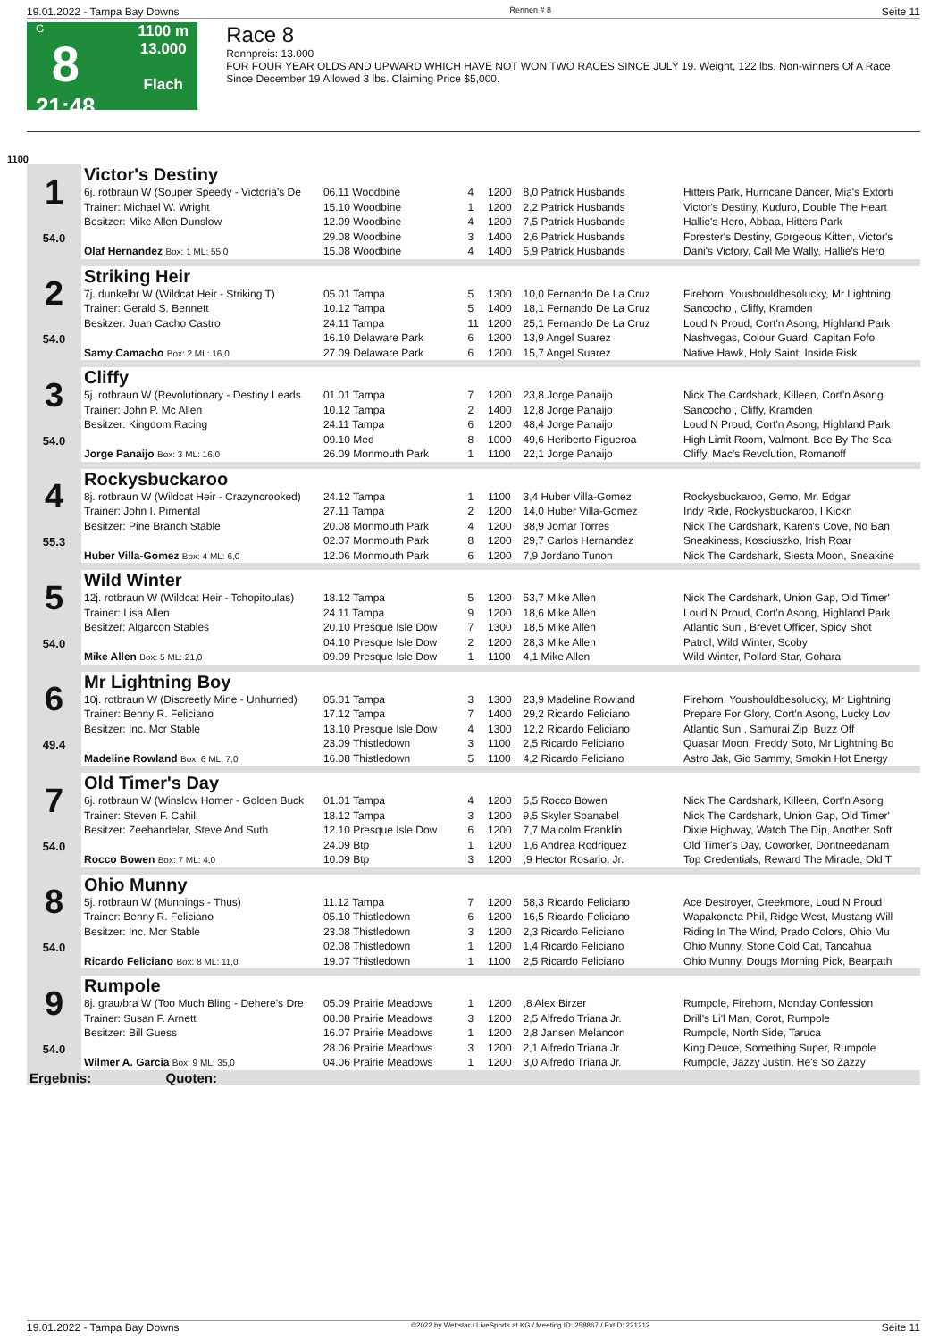19.01.2022 - Tampa Bay Downs Rennen # 8 Seite 11
G
8
21:48
1100 m
13.000
Flach
Race 8
Rennpreis: 13.000
FOR FOUR YEAR OLDS AND UPWARD WHICH HAVE NOT WON TWO RACES SINCE JULY 19. Weight, 122 lbs. Non-winners Of A Race Since December 19 Allowed 3 lbs. Claiming Price $5,000.
1100
| 1 54.0 | Victor's Destiny | | | | | |
| | 6j. rotbraun W (Souper Speedy - Victoria's De | 06.11 Woodbine | 4 | 1200 | 8,0 Patrick Husbands | Hitters Park, Hurricane Dancer, Mia's Extorti |
| | Trainer: Michael W. Wright | 15.10 Woodbine | 1 | 1200 | 2,2 Patrick Husbands | Victor's Destiny, Kuduro, Double The Heart |
| | Besitzer: Mike Allen Dunslow | 12.09 Woodbine | 4 | 1200 | 7,5 Patrick Husbands | Hallie's Hero, Abbaa, Hitters Park |
| | | 29.08 Woodbine | 3 | 1400 | 2,6 Patrick Husbands | Forester's Destiny, Gorgeous Kitten, Victor's |
| | Olaf Hernandez Box: 1 ML: 55,0 | 15.08 Woodbine | 4 | 1400 | 5,9 Patrick Husbands | Dani's Victory, Call Me Wally, Hallie's Hero |
| 2 54.0 | Striking Heir | | | | | |
| | 7j. dunkelbr W (Wildcat Heir - Striking T) | 05.01 Tampa | 5 | 1300 | 10,0 Fernando De La Cruz | Firehorn, Youshouldbesolucky, Mr Lightning |
| | Trainer: Gerald S. Bennett | 10.12 Tampa | 5 | 1400 | 18,1 Fernando De La Cruz | Sancocho , Cliffy, Kramden |
| | Besitzer: Juan Cacho Castro | 24.11 Tampa | 11 | 1200 | 25,1 Fernando De La Cruz | Loud N Proud, Cort'n Asong, Highland Park |
| | | 16.10 Delaware Park | 6 | 1200 | 13,9 Angel Suarez | Nashvegas, Colour Guard, Capitan Fofo |
| | Samy Camacho Box: 2 ML: 16,0 | 27.09 Delaware Park | 6 | 1200 | 15,7 Angel Suarez | Native Hawk, Holy Saint, Inside Risk |
| 3 54.0 | Cliffy | | | | | |
| | 5j. rotbraun W (Revolutionary - Destiny Leads | 01.01 Tampa | 7 | 1200 | 23,8 Jorge Panaijo | Nick The Cardshark, Killeen, Cort'n Asong |
| | Trainer: John P. Mc Allen | 10.12 Tampa | 2 | 1400 | 12,8 Jorge Panaijo | Sancocho , Cliffy, Kramden |
| | Besitzer: Kingdom Racing | 24.11 Tampa | 6 | 1200 | 48,4 Jorge Panaijo | Loud N Proud, Cort'n Asong, Highland Park |
| | | 09.10 Med | 8 | 1000 | 49,6 Heriberto Figueroa | High Limit Room, Valmont, Bee By The Sea |
| | Jorge Panaijo Box: 3 ML: 16,0 | 26.09 Monmouth Park | 1 | 1100 | 22,1 Jorge Panaijo | Cliffy, Mac's Revolution, Romanoff |
| 4 55.3 | Rockysbuckaroo | | | | | |
| | 8j. rotbraun W (Wildcat Heir - Crazyncrooked) | 24.12 Tampa | 1 | 1100 | 3,4 Huber Villa-Gomez | Rockysbuckaroo, Gemo, Mr. Edgar |
| | Trainer: John I. Pimental | 27.11 Tampa | 2 | 1200 | 14,0 Huber Villa-Gomez | Indy Ride, Rockysbuckaroo, I Kickn |
| | Besitzer: Pine Branch Stable | 20.08 Monmouth Park | 4 | 1200 | 38,9 Jomar Torres | Nick The Cardshark, Karen's Cove, No Ban |
| | | 02.07 Monmouth Park | 8 | 1200 | 29,7 Carlos Hernandez | Sneakiness, Kosciuszko, Irish Roar |
| | Huber Villa-Gomez Box: 4 ML: 6,0 | 12.06 Monmouth Park | 6 | 1200 | 7,9 Jordano Tunon | Nick The Cardshark, Siesta Moon, Sneakine |
| 5 54.0 | Wild Winter | | | | | |
| | 12j. rotbraun W (Wildcat Heir - Tchopitoulas) | 18.12 Tampa | 5 | 1200 | 53,7 Mike Allen | Nick The Cardshark, Union Gap, Old Timer' |
| | Trainer: Lisa Allen | 24.11 Tampa | 9 | 1200 | 18,6 Mike Allen | Loud N Proud, Cort'n Asong, Highland Park |
| | Besitzer: Algarcon Stables | 20.10 Presque Isle Dow | 7 | 1300 | 18,5 Mike Allen | Atlantic Sun , Brevet Officer, Spicy Shot |
| | | 04.10 Presque Isle Dow | 2 | 1200 | 28,3 Mike Allen | Patrol, Wild Winter, Scoby |
| | Mike Allen Box: 5 ML: 21,0 | 09.09 Presque Isle Dow | 1 | 1100 | 4,1 Mike Allen | Wild Winter, Pollard Star, Gohara |
| 6 49.4 | Mr Lightning Boy | | | | | |
| | 10j. rotbraun W (Discreetly Mine - Unhurried) | 05.01 Tampa | 3 | 1300 | 23,9 Madeline Rowland | Firehorn, Youshouldbesolucky, Mr Lightning |
| | Trainer: Benny R. Feliciano | 17.12 Tampa | 7 | 1400 | 29,2 Ricardo Feliciano | Prepare For Glory, Cort'n Asong, Lucky Lov |
| | Besitzer: Inc. Mcr Stable | 13.10 Presque Isle Dow | 4 | 1300 | 12,2 Ricardo Feliciano | Atlantic Sun , Samurai Zip, Buzz Off |
| | | 23.09 Thistledown | 3 | 1100 | 2,5 Ricardo Feliciano | Quasar Moon, Freddy Soto, Mr Lightning Bo |
| | Madeline Rowland Box: 6 ML: 7,0 | 16.08 Thistledown | 5 | 1100 | 4,2 Ricardo Feliciano | Astro Jak, Gio Sammy, Smokin Hot Energy |
| 7 54.0 | Old Timer's Day | | | | | |
| | 6j. rotbraun W (Winslow Homer - Golden Buck | 01.01 Tampa | 4 | 1200 | 5,5 Rocco Bowen | Nick The Cardshark, Killeen, Cort'n Asong |
| | Trainer: Steven F. Cahill | 18.12 Tampa | 3 | 1200 | 9,5 Skyler Spanabel | Nick The Cardshark, Union Gap, Old Timer' |
| | Besitzer: Zeehandelar, Steve And Suth | 12.10 Presque Isle Dow | 6 | 1200 | 7,7 Malcolm Franklin | Dixie Highway, Watch The Dip, Another Soft |
| | | 24.09 Btp | 1 | 1200 | 1,6 Andrea Rodriguez | Old Timer's Day, Coworker, Dontneedanam |
| | Rocco Bowen Box: 7 ML: 4,0 | 10.09 Btp | 3 | 1200 | ,9 Hector Rosario, Jr. | Top Credentials, Reward The Miracle, Old T |
| 8 54.0 | Ohio Munny | | | | | |
| | 5j. rotbraun W (Munnings - Thus) | 11.12 Tampa | 7 | 1200 | 58,3 Ricardo Feliciano | Ace Destroyer, Creekmore, Loud N Proud |
| | Trainer: Benny R. Feliciano | 05.10 Thistledown | 6 | 1200 | 16,5 Ricardo Feliciano | Wapakoneta Phil, Ridge West, Mustang Will |
| | Besitzer: Inc. Mcr Stable | 23.08 Thistledown | 3 | 1200 | 2,3 Ricardo Feliciano | Riding In The Wind, Prado Colors, Ohio Mu |
| | | 02.08 Thistledown | 1 | 1200 | 1,4 Ricardo Feliciano | Ohio Munny, Stone Cold Cat, Tancahua |
| | Ricardo Feliciano Box: 8 ML: 11,0 | 19.07 Thistledown | 1 | 1100 | 2,5 Ricardo Feliciano | Ohio Munny, Dougs Morning Pick, Bearpath |
| 9 54.0 | Rumpole | | | | | |
| | 8j. grau/bra W (Too Much Bling - Dehere's Dre | 05.09 Prairie Meadows | 1 | 1200 | ,8 Alex Birzer | Rumpole, Firehorn, Monday Confession |
| | Trainer: Susan F. Arnett | 08.08 Prairie Meadows | 3 | 1200 | 2,5 Alfredo Triana Jr. | Drill's Li'l Man, Corot, Rumpole |
| | Besitzer: Bill Guess | 16.07 Prairie Meadows | 1 | 1200 | 2,8 Jansen Melancon | Rumpole, North Side, Taruca |
| | | 28.06 Prairie Meadows | 3 | 1200 | 2,1 Alfredo Triana Jr. | King Deuce, Something Super, Rumpole |
| | Wilmer A. Garcia Box: 9 ML: 35,0 | 04.06 Prairie Meadows | 1 | 1200 | 3,0 Alfredo Triana Jr. | Rumpole, Jazzy Justin, He's So Zazzy |
| Ergebnis: Quoten: | | | | | | |
19.01.2022 - Tampa Bay Downs ©2022 by Wettstar / LiveSports.at KG / Meeting ID: 258867 / ExtID: 221212 Seite 11